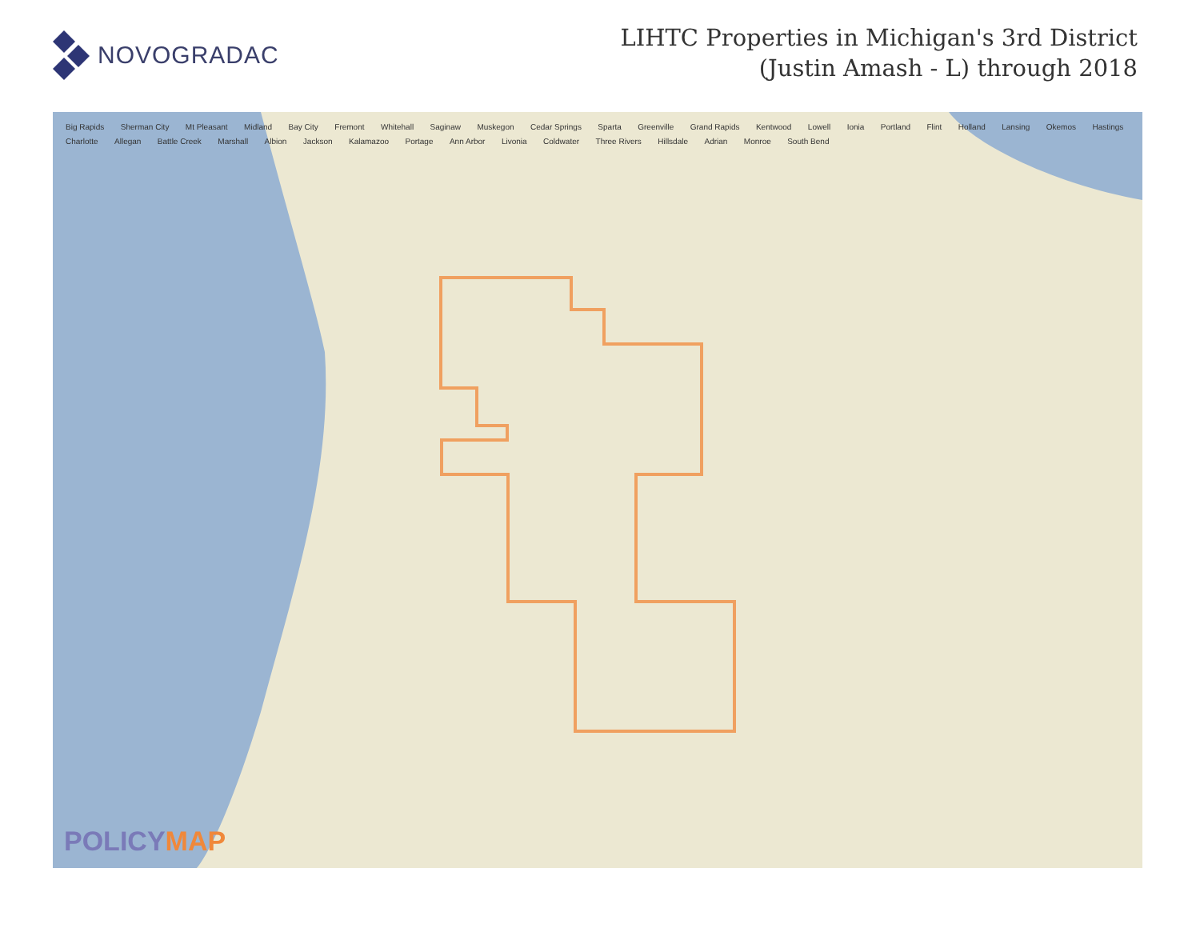NOVOGRADAC
LIHTC Properties in Michigan's 3rd District
(Justin Amash - L) through 2018
Big Rapids Sherman City Mt Pleasant Midland Bay City Fremont Whitehall Saginaw Muskegon Cedar Springs Sparta Greenville Grand Rapids Kentwood Lowell Ionia Portland Flint Holland Lansing Okemos Hastings Charlotte Allegan Battle Creek Marshall Albion Jackson Kalamazoo Portage Ann Arbor Livonia Coldwater Three Rivers Hillsdale Adrian Monroe South Bend
POLICYMAP